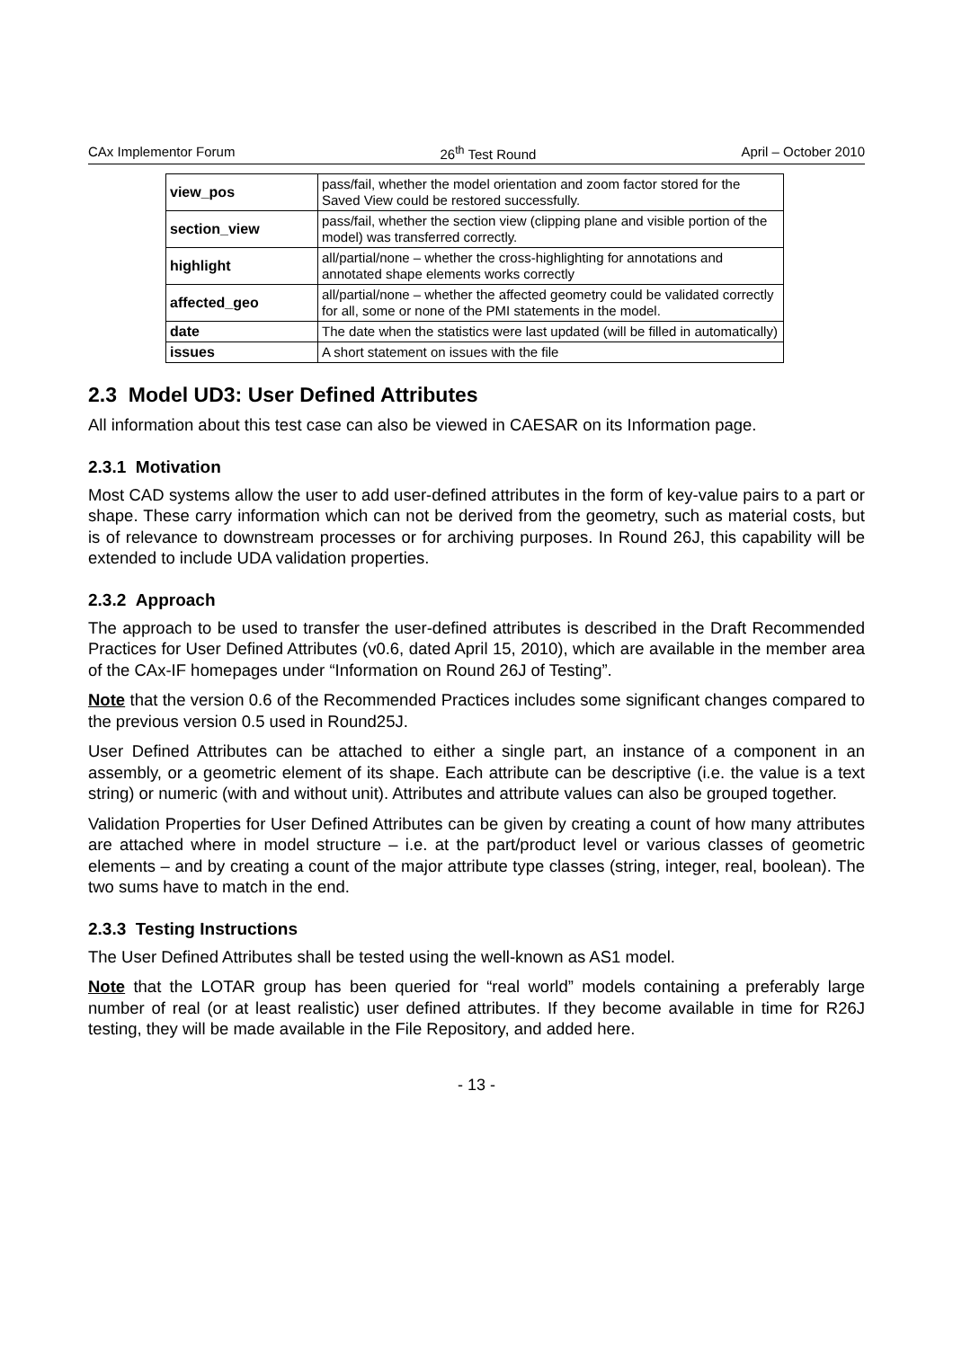CAx Implementor Forum 26<sup>th</sup> Test Round April – October 2010
| view_pos | pass/fail, whether the model orientation and zoom factor stored for the Saved View could be restored successfully. |
| section_view | pass/fail, whether the section view (clipping plane and visible portion of the model) was transferred correctly. |
| highlight | all/partial/none – whether the cross-highlighting for annotations and annotated shape elements works correctly |
| affected_geo | all/partial/none – whether the affected geometry could be validated correctly for all, some or none of the PMI statements in the model. |
| date | The date when the statistics were last updated (will be filled in automatically) |
| issues | A short statement on issues with the file |
2.3 Model UD3: User Defined Attributes
All information about this test case can also be viewed in CAESAR on its Information page.
2.3.1 Motivation
Most CAD systems allow the user to add user-defined attributes in the form of key-value pairs to a part or shape. These carry information which can not be derived from the geometry, such as material costs, but is of relevance to downstream processes or for archiving purposes. In Round 26J, this capability will be extended to include UDA validation properties.
2.3.2 Approach
The approach to be used to transfer the user-defined attributes is described in the Draft Recommended Practices for User Defined Attributes (v0.6, dated April 15, 2010), which are available in the member area of the CAx-IF homepages under “Information on Round 26J of Testing”.
Note that the version 0.6 of the Recommended Practices includes some significant changes compared to the previous version 0.5 used in Round25J.
User Defined Attributes can be attached to either a single part, an instance of a component in an assembly, or a geometric element of its shape. Each attribute can be descriptive (i.e. the value is a text string) or numeric (with and without unit). Attributes and attribute values can also be grouped together.
Validation Properties for User Defined Attributes can be given by creating a count of how many attributes are attached where in model structure – i.e. at the part/product level or various classes of geometric elements – and by creating a count of the major attribute type classes (string, integer, real, boolean). The two sums have to match in the end.
2.3.3 Testing Instructions
The User Defined Attributes shall be tested using the well-known as AS1 model.
Note that the LOTAR group has been queried for “real world” models containing a preferably large number of real (or at least realistic) user defined attributes. If they become available in time for R26J testing, they will be made available in the File Repository, and added here.
- 13 -